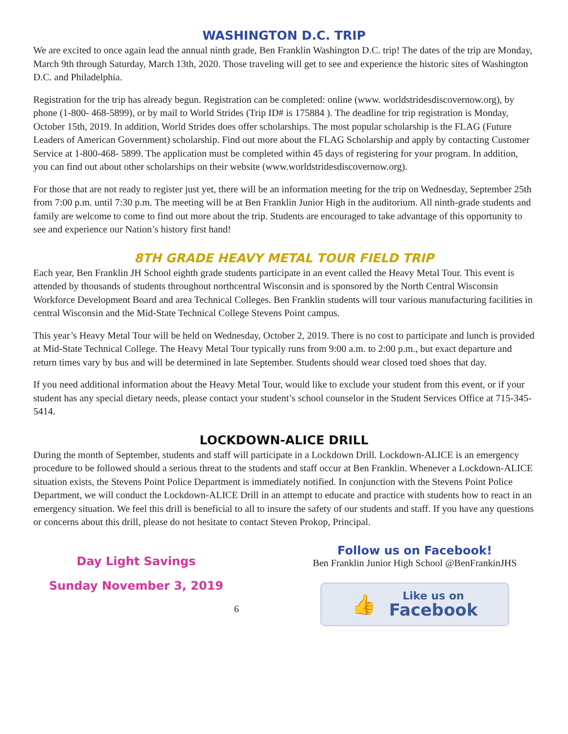WASHINGTON D.C. TRIP
We are excited to once again lead the annual ninth grade, Ben Franklin Washington D.C. trip! The dates of the trip are Monday, March 9th through Saturday, March 13th, 2020. Those traveling will get to see and experience the historic sites of Washington D.C. and Philadelphia.
Registration for the trip has already begun. Registration can be completed: online (www. worldstridesdiscov­ernow.org), by phone (1-800- 468-5899), or by mail to World Strides (Trip ID# is 175884 ). The deadline for trip registration is Monday, October 15th, 2019. In addition, World Strides does offer scholarships. The most popular scholarship is the FLAG (Future Leaders of American Government) scholarship. Find out more about the FLAG Scholarship and apply by contacting Customer Service at 1-800-468- 5899. The application must be completed within 45 days of registering for your program. In addition, you can find out about other scholarships on their website (www.worldstridesdiscovernow.org).
For those that are not ready to register just yet, there will be an information meeting for the trip on Wednesday, September 25th from 7:00 p.m. until 7:30 p.m. The meeting will be at Ben Franklin Junior High in the audi­torium. All ninth-grade students and family are welcome to come to find out more about the trip. Students are encouraged to take advantage of this opportunity to see and experience our Nation’s history first hand!
8TH GRADE HEAVY METAL TOUR FIELD TRIP
Each year, Ben Franklin JH School eighth grade students participate in an event called the Heavy Metal Tour. This event is attended by thousands of students throughout northcentral Wisconsin and is sponsored by the North Central Wisconsin Workforce Development Board and area Technical Colleges. Ben Franklin students will tour various manufacturing facilities in central Wisconsin and the Mid-State Technical College Stevens Point campus.
This year’s Heavy Metal Tour will be held on Wednesday, October 2, 2019. There is no cost to participate and lunch is provided at Mid-State Technical College. The Heavy Metal Tour typically runs from 9:00 a.m. to 2:00 p.m., but exact departure and return times vary by bus and will be determined in late September. Students should wear closed toed shoes that day.
If you need additional information about the Heavy Metal Tour, would like to exclude your student from this event, or if your student has any special dietary needs, please contact your student’s school counselor in the Student Services Office at 715-345- 5414.
LOCKDOWN-ALICE DRILL
During the month of September, students and staff will participate in a Lockdown Drill. Lockdown-ALICE is an emergency procedure to be followed should a serious threat to the students and staff occur at Ben Franklin. Whenever a Lockdown-ALICE situation exists, the Stevens Point Police Department is immediately notified. In conjunction with the Stevens Point Police Department, we will conduct the Lockdown-ALICE Drill in an attempt to educate and practice with students how to react in an emergency situation. We feel this drill is ben­eficial to all to insure the safety of our students and staff. If you have any questions or concerns about this drill, please do not hesitate to contact Steven Prokop, Principal.
Day Light Savings
Sunday November 3, 2019
6
Follow us on Facebook!
Ben Franklin Junior High School @BenFrankinJHS
👍
Like us on
Facebook